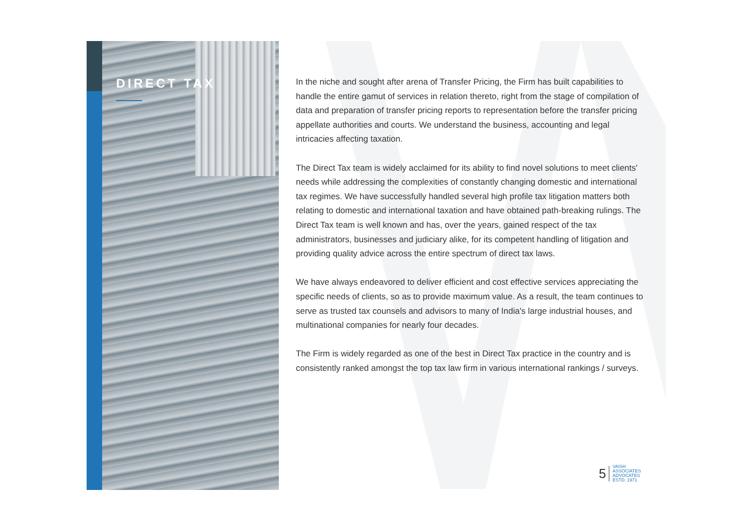DIRECT TAX
In the niche and sought after arena of Transfer Pricing, the Firm has built capabilities to handle the entire gamut of services in relation thereto, right from the stage of compilation of data and preparation of transfer pricing reports to representation before the transfer pricing appellate authorities and courts. We understand the business, accounting and legal intricacies affecting taxation.
The Direct Tax team is widely acclaimed for its ability to find novel solutions to meet clients' needs while addressing the complexities of constantly changing domestic and international tax regimes. We have successfully handled several high profile tax litigation matters both relating to domestic and international taxation and have obtained path-breaking rulings. The Direct Tax team is well known and has, over the years, gained respect of the tax administrators, businesses and judiciary alike, for its competent handling of litigation and providing quality advice across the entire spectrum of direct tax laws.
We have always endeavored to deliver efficient and cost effective services appreciating the specific needs of clients, so as to provide maximum value. As a result, the team continues to serve as trusted tax counsels and advisors to many of India's large industrial houses, and multinational companies for nearly four decades.
The Firm is widely regarded as one of the best in Direct Tax practice in the country and is consistently ranked amongst the top tax law firm in various international rankings / surveys.
5 VAISH
ASSOCIATES
ADVOCATES
ESTD. 1971